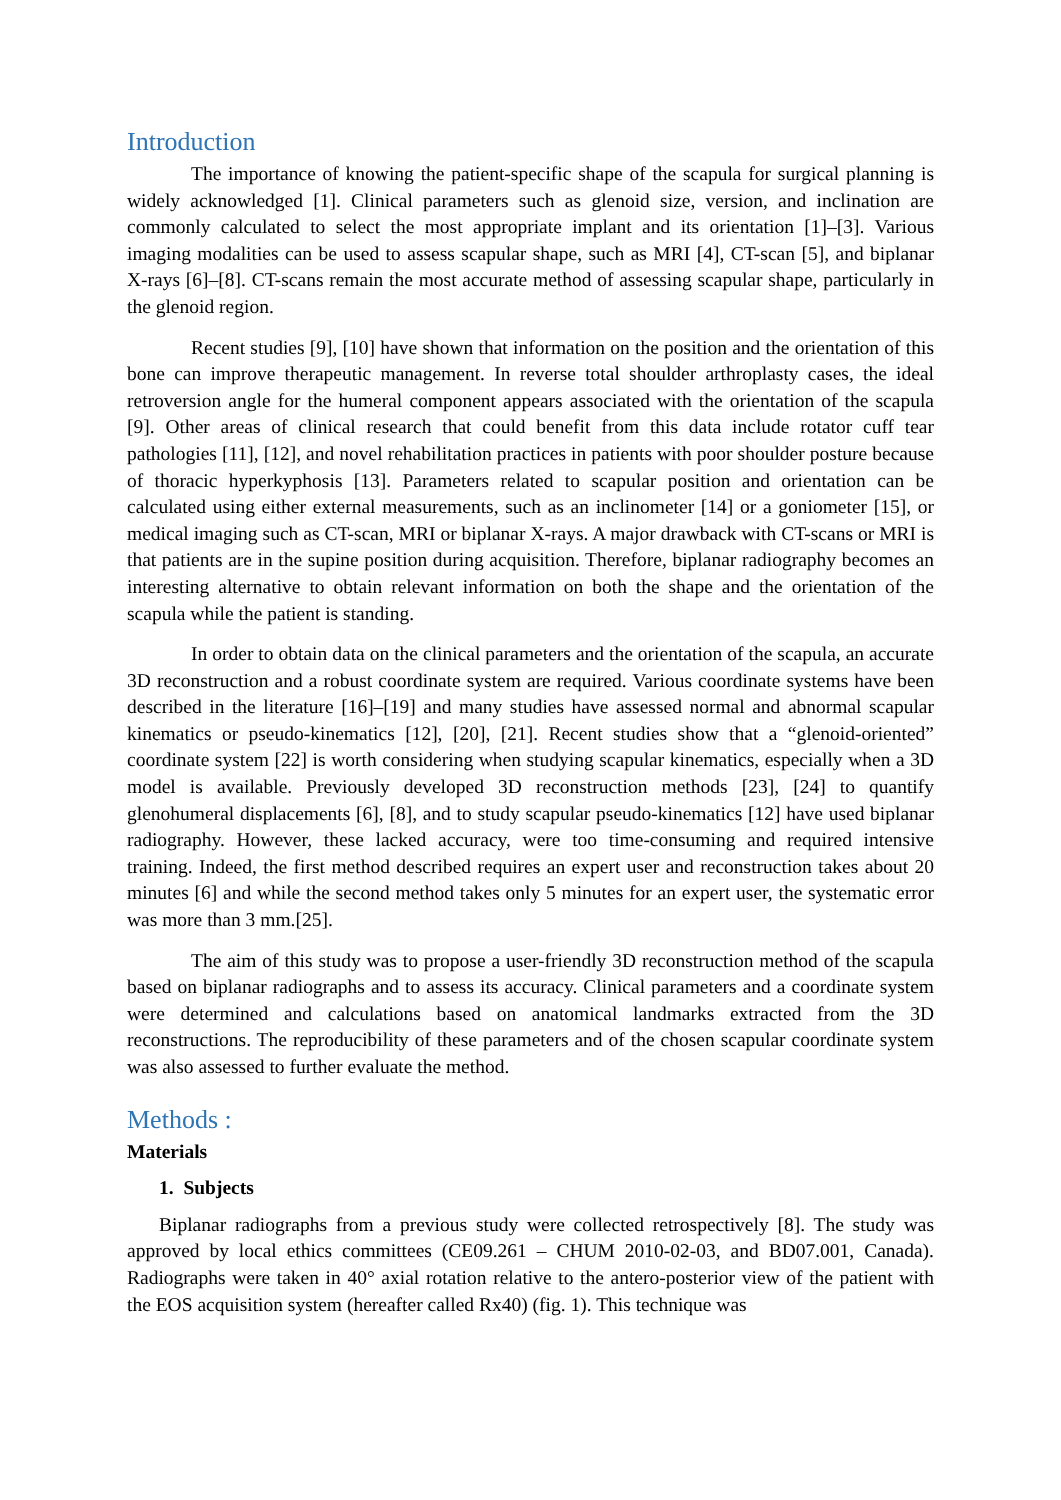Introduction
The importance of knowing the patient-specific shape of the scapula for surgical planning is widely acknowledged [1]. Clinical parameters such as glenoid size, version, and inclination are commonly calculated to select the most appropriate implant and its orientation [1]–[3]. Various imaging modalities can be used to assess scapular shape, such as MRI [4], CT-scan [5], and biplanar X-rays [6]–[8]. CT-scans remain the most accurate method of assessing scapular shape, particularly in the glenoid region.
Recent studies [9], [10] have shown that information on the position and the orientation of this bone can improve therapeutic management. In reverse total shoulder arthroplasty cases, the ideal retroversion angle for the humeral component appears associated with the orientation of the scapula [9]. Other areas of clinical research that could benefit from this data include rotator cuff tear pathologies [11], [12], and novel rehabilitation practices in patients with poor shoulder posture because of thoracic hyperkyphosis [13]. Parameters related to scapular position and orientation can be calculated using either external measurements, such as an inclinometer [14] or a goniometer [15], or medical imaging such as CT-scan, MRI or biplanar X-rays. A major drawback with CT-scans or MRI is that patients are in the supine position during acquisition. Therefore, biplanar radiography becomes an interesting alternative to obtain relevant information on both the shape and the orientation of the scapula while the patient is standing.
In order to obtain data on the clinical parameters and the orientation of the scapula, an accurate 3D reconstruction and a robust coordinate system are required. Various coordinate systems have been described in the literature [16]–[19] and many studies have assessed normal and abnormal scapular kinematics or pseudo-kinematics [12], [20], [21]. Recent studies show that a “glenoid-oriented” coordinate system [22] is worth considering when studying scapular kinematics, especially when a 3D model is available. Previously developed 3D reconstruction methods [23], [24] to quantify glenohumeral displacements [6], [8], and to study scapular pseudo-kinematics [12] have used biplanar radiography. However, these lacked accuracy, were too time-consuming and required intensive training. Indeed, the first method described requires an expert user and reconstruction takes about 20 minutes [6] and while the second method takes only 5 minutes for an expert user, the systematic error was more than 3 mm.[25].
The aim of this study was to propose a user-friendly 3D reconstruction method of the scapula based on biplanar radiographs and to assess its accuracy. Clinical parameters and a coordinate system were determined and calculations based on anatomical landmarks extracted from the 3D reconstructions. The reproducibility of these parameters and of the chosen scapular coordinate system was also assessed to further evaluate the method.
Methods :
Materials
1. Subjects
Biplanar radiographs from a previous study were collected retrospectively [8]. The study was approved by local ethics committees (CE09.261 – CHUM 2010-02-03, and BD07.001, Canada). Radiographs were taken in 40° axial rotation relative to the antero-posterior view of the patient with the EOS acquisition system (hereafter called Rx40) (fig. 1). This technique was